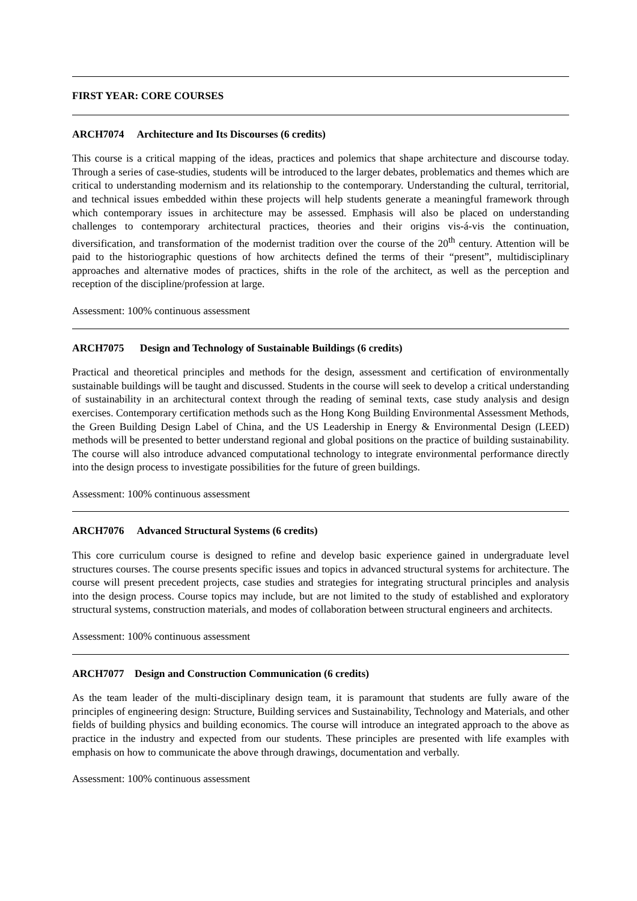FIRST YEAR: CORE COURSES
ARCH7074 Architecture and Its Discourses (6 credits)
This course is a critical mapping of the ideas, practices and polemics that shape architecture and discourse today. Through a series of case-studies, students will be introduced to the larger debates, problematics and themes which are critical to understanding modernism and its relationship to the contemporary. Understanding the cultural, territorial, and technical issues embedded within these projects will help students generate a meaningful framework through which contemporary issues in architecture may be assessed. Emphasis will also be placed on understanding challenges to contemporary architectural practices, theories and their origins vis-á-vis the continuation, diversification, and transformation of the modernist tradition over the course of the 20<sup>th</sup> century. Attention will be paid to the historiographic questions of how architects defined the terms of their “present”, multidisciplinary approaches and alternative modes of practices, shifts in the role of the architect, as well as the perception and reception of the discipline/profession at large.
Assessment: 100% continuous assessment
ARCH7075 Design and Technology of Sustainable Buildings (6 credits)
Practical and theoretical principles and methods for the design, assessment and certification of environmentally sustainable buildings will be taught and discussed. Students in the course will seek to develop a critical understanding of sustainability in an architectural context through the reading of seminal texts, case study analysis and design exercises. Contemporary certification methods such as the Hong Kong Building Environmental Assessment Methods, the Green Building Design Label of China, and the US Leadership in Energy & Environmental Design (LEED) methods will be presented to better understand regional and global positions on the practice of building sustainability. The course will also introduce advanced computational technology to integrate environmental performance directly into the design process to investigate possibilities for the future of green buildings.
Assessment: 100% continuous assessment
ARCH7076 Advanced Structural Systems (6 credits)
This core curriculum course is designed to refine and develop basic experience gained in undergraduate level structures courses. The course presents specific issues and topics in advanced structural systems for architecture. The course will present precedent projects, case studies and strategies for integrating structural principles and analysis into the design process. Course topics may include, but are not limited to the study of established and exploratory structural systems, construction materials, and modes of collaboration between structural engineers and architects.
Assessment: 100% continuous assessment
ARCH7077 Design and Construction Communication (6 credits)
As the team leader of the multi-disciplinary design team, it is paramount that students are fully aware of the principles of engineering design: Structure, Building services and Sustainability, Technology and Materials, and other fields of building physics and building economics. The course will introduce an integrated approach to the above as practice in the industry and expected from our students. These principles are presented with life examples with emphasis on how to communicate the above through drawings, documentation and verbally.
Assessment: 100% continuous assessment